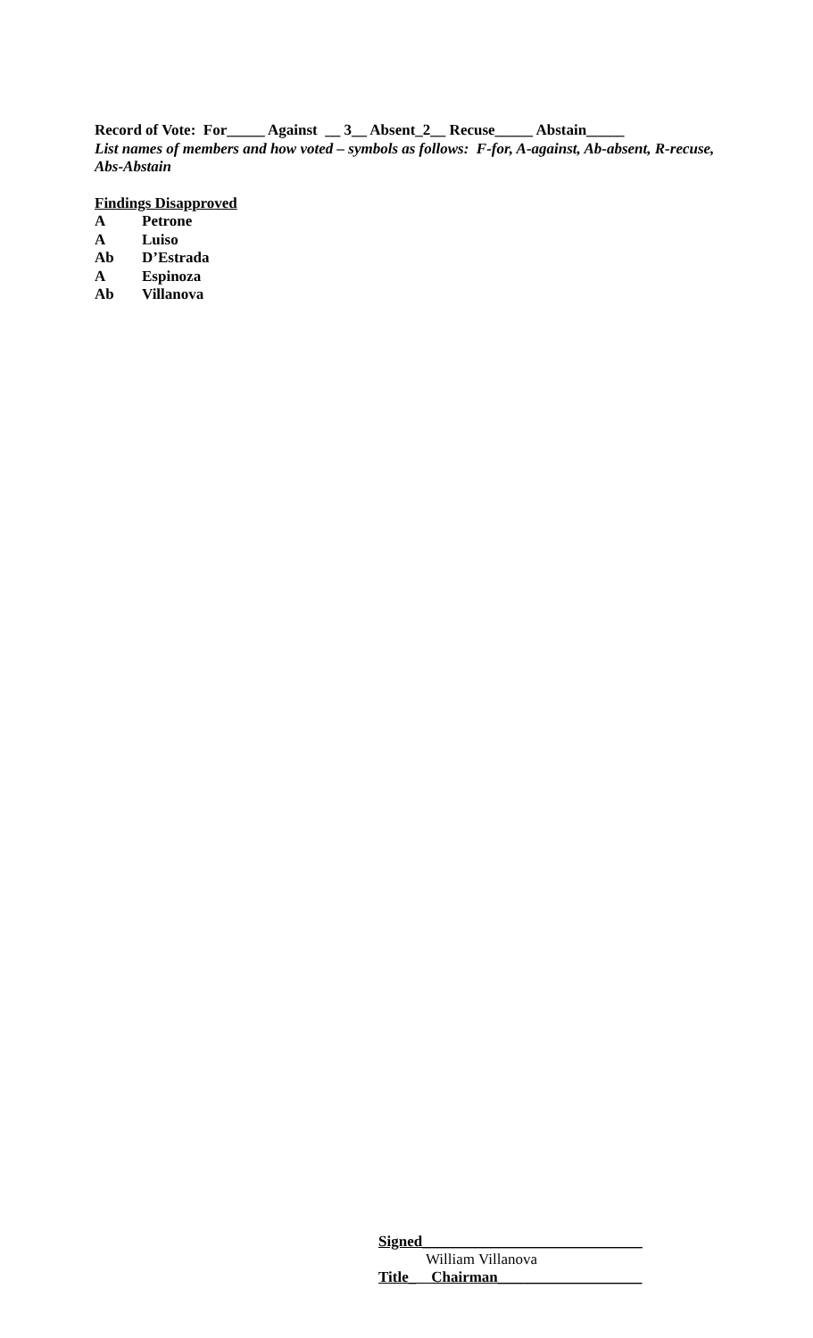Record of Vote: For_____ Against __ 3__ Absent_2__ Recuse_____ Abstain_____
List names of members and how voted – symbols as follows: F-for, A-against, Ab-absent, R-recuse, Abs-Abstain
Findings Disapproved
A Petrone
A Luiso
Ab D’Estrada
A Espinoza
Ab Villanova
Signed_____________________________
William Villanova
Title_ Chairman___________________